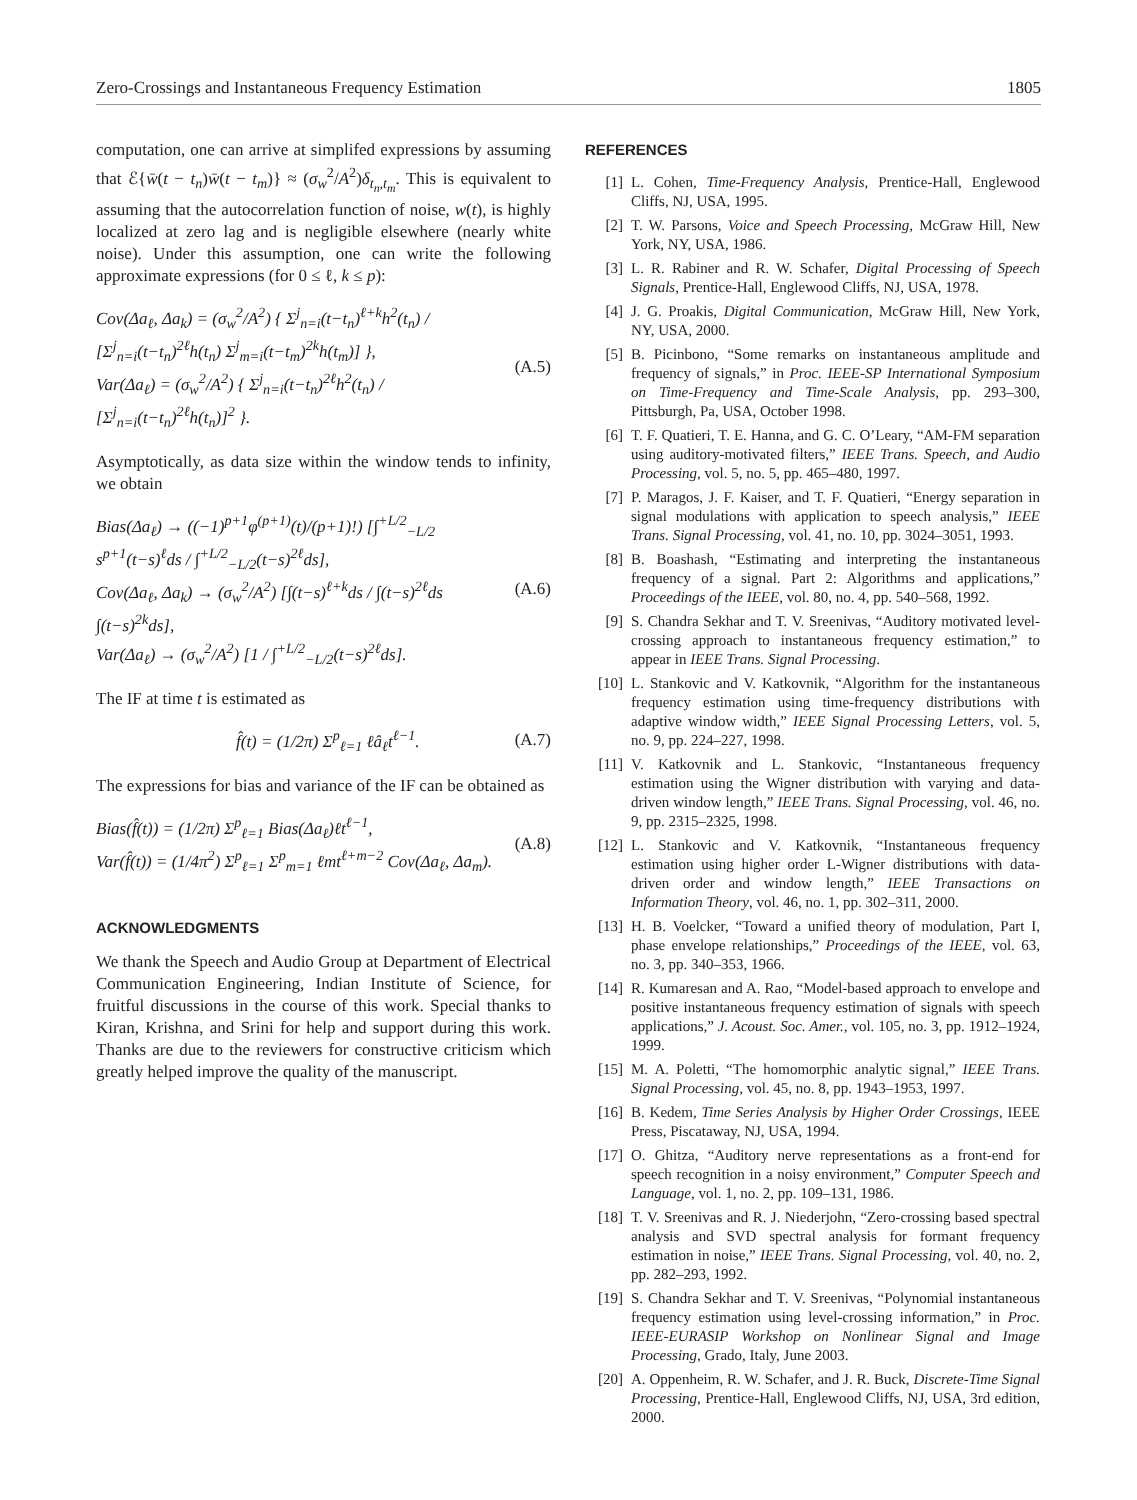Zero-Crossings and Instantaneous Frequency Estimation 1805
computation, one can arrive at simplifed expressions by assuming that ℰ{w̄(t − t<sub>n</sub>)w̄(t − t<sub>m</sub>)} ≈ (σ<sub>w</sub><sup>2</sup>/A<sup>2</sup>)δ<sub>t<sub>n</sub>,t<sub>m</sub></sub>. This is equivalent to assuming that the autocorrelation function of noise, w(t), is highly localized at zero lag and is negligible elsewhere (nearly white noise). Under this assumption, one can write the following approximate expressions (for 0 ≤ ℓ, k ≤ p):
Cov(Δa<sub>ℓ</sub>, Δa<sub>k</sub>) = (σ<sub>w</sub><sup>2</sup>/A<sup>2</sup>) { Σ<sup>j</sup><sub>n=i</sub>(t−t<sub>n</sub>)<sup>ℓ+k</sup>h<sup>2</sup>(t<sub>n</sub>) / [Σ<sup>j</sup><sub>n=i</sub>(t−t<sub>n</sub>)<sup>2ℓ</sup>h(t<sub>n</sub>) Σ<sup>j</sup><sub>m=i</sub>(t−t<sub>m</sub>)<sup>2k</sup>h(t<sub>m</sub>)] },
Var(Δa<sub>ℓ</sub>) = (σ<sub>w</sub><sup>2</sup>/A<sup>2</sup>) { Σ<sup>j</sup><sub>n=i</sub>(t−t<sub>n</sub>)<sup>2ℓ</sup>h<sup>2</sup>(t<sub>n</sub>) / [Σ<sup>j</sup><sub>n=i</sub>(t−t<sub>n</sub>)<sup>2ℓ</sup>h(t<sub>n</sub>)]<sup>2</sup> }. (A.5)
Asymptotically, as data size within the window tends to infinity, we obtain
Bias(Δa<sub>ℓ</sub>) → ((−1)<sup>p+1</sup>φ<sup>(p+1)</sup>(t)/(p+1)!) [∫<sup>+L/2</sup><sub>−L/2</sub> s<sup>p+1</sup>(t−s)<sup>ℓ</sup>ds / ∫<sup>+L/2</sup><sub>−L/2</sub>(t−s)<sup>2ℓ</sup>ds],
Cov(Δa<sub>ℓ</sub>, Δa<sub>k</sub>) → (σ<sub>w</sub><sup>2</sup>/A<sup>2</sup>) [∫(t−s)<sup>ℓ+k</sup>ds / ∫(t−s)<sup>2ℓ</sup>ds ∫(t−s)<sup>2k</sup>ds],
Var(Δa<sub>ℓ</sub>) → (σ<sub>w</sub><sup>2</sup>/A<sup>2</sup>) [1 / ∫<sup>+L/2</sup><sub>−L/2</sub>(t−s)<sup>2ℓ</sup>ds]. (A.6)
The IF at time t is estimated as
f̂(t) = (1/2π) Σ<sup>p</sup><sub>ℓ=1</sub> ℓâ<sub>ℓ</sub>t<sup>ℓ−1</sup>. (A.7)
The expressions for bias and variance of the IF can be obtained as
Bias(f̂(t)) = (1/2π) Σ<sup>p</sup><sub>ℓ=1</sub> Bias(Δa<sub>ℓ</sub>)ℓt<sup>ℓ−1</sup>,
Var(f̂(t)) = (1/4π<sup>2</sup>) Σ<sup>p</sup><sub>ℓ=1</sub> Σ<sup>p</sup><sub>m=1</sub> ℓmt<sup>ℓ+m−2</sup> Cov(Δa<sub>ℓ</sub>, Δa<sub>m</sub>). (A.8)
ACKNOWLEDGMENTS
We thank the Speech and Audio Group at Department of Electrical Communication Engineering, Indian Institute of Science, for fruitful discussions in the course of this work. Special thanks to Kiran, Krishna, and Srini for help and support during this work. Thanks are due to the reviewers for constructive criticism which greatly helped improve the quality of the manuscript.
REFERENCES
[1] L. Cohen, Time-Frequency Analysis, Prentice-Hall, Englewood Cliffs, NJ, USA, 1995.
[2] T. W. Parsons, Voice and Speech Processing, McGraw Hill, New York, NY, USA, 1986.
[3] L. R. Rabiner and R. W. Schafer, Digital Processing of Speech Signals, Prentice-Hall, Englewood Cliffs, NJ, USA, 1978.
[4] J. G. Proakis, Digital Communication, McGraw Hill, New York, NY, USA, 2000.
[5] B. Picinbono, “Some remarks on instantaneous amplitude and frequency of signals,” in Proc. IEEE-SP International Symposium on Time-Frequency and Time-Scale Analysis, pp. 293–300, Pittsburgh, Pa, USA, October 1998.
[6] T. F. Quatieri, T. E. Hanna, and G. C. O’Leary, “AM-FM separation using auditory-motivated filters,” IEEE Trans. Speech, and Audio Processing, vol. 5, no. 5, pp. 465–480, 1997.
[7] P. Maragos, J. F. Kaiser, and T. F. Quatieri, “Energy separation in signal modulations with application to speech analysis,” IEEE Trans. Signal Processing, vol. 41, no. 10, pp. 3024–3051, 1993.
[8] B. Boashash, “Estimating and interpreting the instantaneous frequency of a signal. Part 2: Algorithms and applications,” Proceedings of the IEEE, vol. 80, no. 4, pp. 540–568, 1992.
[9] S. Chandra Sekhar and T. V. Sreenivas, “Auditory motivated level-crossing approach to instantaneous frequency estimation,” to appear in IEEE Trans. Signal Processing.
[10] L. Stankovic and V. Katkovnik, “Algorithm for the instantaneous frequency estimation using time-frequency distributions with adaptive window width,” IEEE Signal Processing Letters, vol. 5, no. 9, pp. 224–227, 1998.
[11] V. Katkovnik and L. Stankovic, “Instantaneous frequency estimation using the Wigner distribution with varying and data-driven window length,” IEEE Trans. Signal Processing, vol. 46, no. 9, pp. 2315–2325, 1998.
[12] L. Stankovic and V. Katkovnik, “Instantaneous frequency estimation using higher order L-Wigner distributions with data-driven order and window length,” IEEE Transactions on Information Theory, vol. 46, no. 1, pp. 302–311, 2000.
[13] H. B. Voelcker, “Toward a unified theory of modulation, Part I, phase envelope relationships,” Proceedings of the IEEE, vol. 63, no. 3, pp. 340–353, 1966.
[14] R. Kumaresan and A. Rao, “Model-based approach to envelope and positive instantaneous frequency estimation of signals with speech applications,” J. Acoust. Soc. Amer., vol. 105, no. 3, pp. 1912–1924, 1999.
[15] M. A. Poletti, “The homomorphic analytic signal,” IEEE Trans. Signal Processing, vol. 45, no. 8, pp. 1943–1953, 1997.
[16] B. Kedem, Time Series Analysis by Higher Order Crossings, IEEE Press, Piscataway, NJ, USA, 1994.
[17] O. Ghitza, “Auditory nerve representations as a front-end for speech recognition in a noisy environment,” Computer Speech and Language, vol. 1, no. 2, pp. 109–131, 1986.
[18] T. V. Sreenivas and R. J. Niederjohn, “Zero-crossing based spectral analysis and SVD spectral analysis for formant frequency estimation in noise,” IEEE Trans. Signal Processing, vol. 40, no. 2, pp. 282–293, 1992.
[19] S. Chandra Sekhar and T. V. Sreenivas, “Polynomial instantaneous frequency estimation using level-crossing information,” in Proc. IEEE-EURASIP Workshop on Nonlinear Signal and Image Processing, Grado, Italy, June 2003.
[20] A. Oppenheim, R. W. Schafer, and J. R. Buck, Discrete-Time Signal Processing, Prentice-Hall, Englewood Cliffs, NJ, USA, 3rd edition, 2000.